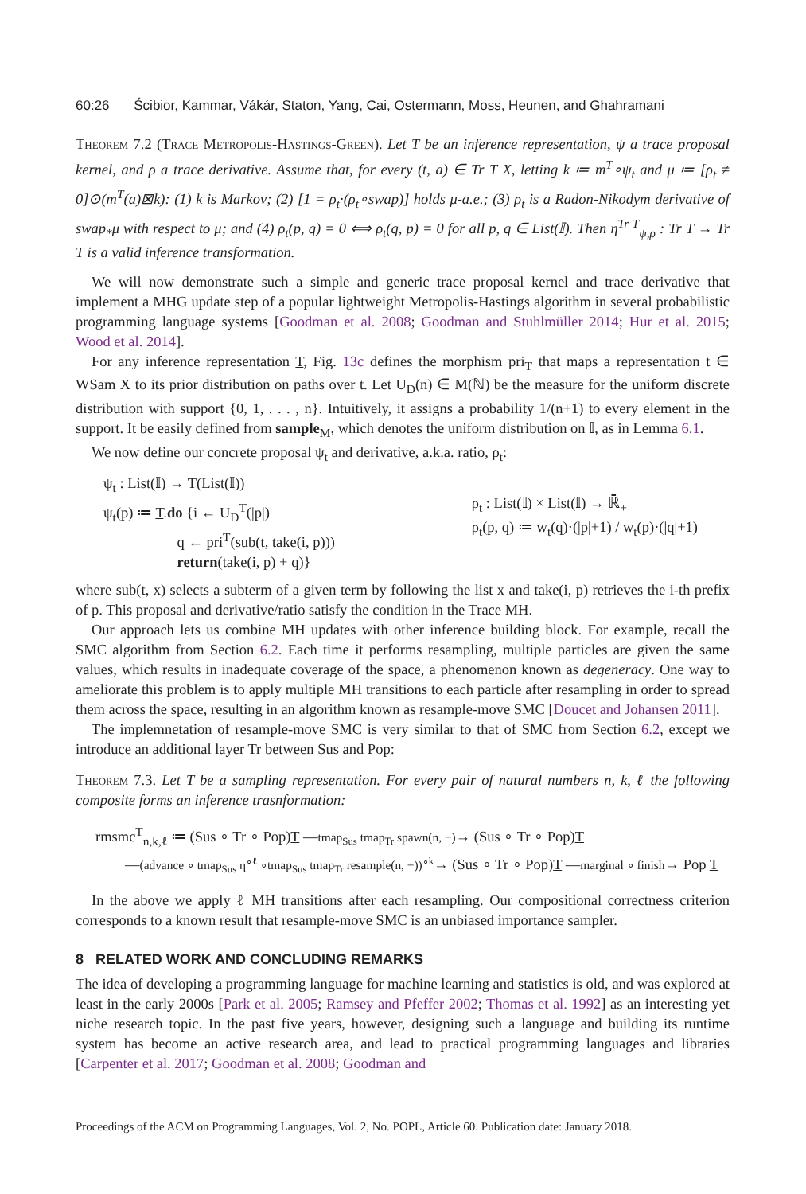60:26 Ścibior, Kammar, Vákár, Staton, Yang, Cai, Ostermann, Moss, Heunen, and Ghahramani
Theorem 7.2 (Trace Metropolis-Hastings-Green). Let T be an inference representation, ψ a trace proposal kernel, and ρ a trace derivative. Assume that, for every (t, a) ∈ Tr T X, letting k ≔ m<sup>T</sup>∘ψ<sub>t</sub> and μ ≔ [ρ<sub>t</sub> ≠ 0]⊙(m<sup>T</sup>(a)⊠k): (1) k is Markov; (2) [1 = ρ<sub>t</sub>·(ρ<sub>t</sub>∘swap)] holds μ-a.e.; (3) ρ<sub>t</sub> is a Radon-Nikodym derivative of swap<sub>*</sub>μ with respect to μ; and (4) ρ<sub>t</sub>(p, q) = 0 ⟺ ρ<sub>t</sub>(q, p) = 0 for all p, q ∈ List(𝕀). Then η<sup>Tr T</sup><sub>ψ,ρ</sub> : Tr T → Tr T is a valid inference transformation.
We will now demonstrate such a simple and generic trace proposal kernel and trace derivative that implement a MHG update step of a popular lightweight Metropolis-Hastings algorithm in several probabilistic programming language systems [Goodman et al. 2008; Goodman and Stuhlmüller 2014; Hur et al. 2015; Wood et al. 2014].
For any inference representation T, Fig. 13c defines the morphism pri<sub>T</sub> that maps a representation t ∈ WSam X to its prior distribution on paths over t. Let U<sub>D</sub>(n) ∈ M(ℕ) be the measure for the uniform discrete distribution with support {0, 1, . . . , n}. Intuitively, it assigns a probability 1/(n+1) to every element in the support. It be easily defined from sample<sub>M</sub>, which denotes the uniform distribution on 𝕀, as in Lemma 6.1.
We now define our concrete proposal ψ<sub>t</sub> and derivative, a.k.a. ratio, ρ<sub>t</sub>:
ψ<sub>t</sub> : List(𝕀) → T(List(𝕀))
ψ<sub>t</sub>(p) ≔ T.do {i ← U<sub>D</sub><sup>T</sup>(|p|)
     q ← pri<sup>T</sup>(sub(t, take(i, p)))
     return(take(i, p) + q)}
ρ<sub>t</sub> : List(𝕀) × List(𝕀) → ℝ̄<sub>+</sub>
ρ<sub>t</sub>(p, q) ≔ w<sub>t</sub>(q)·(|p|+1) / w<sub>t</sub>(p)·(|q|+1)
where sub(t, x) selects a subterm of a given term by following the list x and take(i, p) retrieves the i-th prefix of p. This proposal and derivative/ratio satisfy the condition in the Trace MH.
Our approach lets us combine MH updates with other inference building block. For example, recall the SMC algorithm from Section 6.2. Each time it performs resampling, multiple particles are given the same values, which results in inadequate coverage of the space, a phenomenon known as degeneracy. One way to ameliorate this problem is to apply multiple MH transitions to each particle after resampling in order to spread them across the space, resulting in an algorithm known as resample-move SMC [Doucet and Johansen 2011].
The implemnetation of resample-move SMC is very similar to that of SMC from Section 6.2, except we introduce an additional layer Tr between Sus and Pop:
Theorem 7.3. Let T be a sampling representation. For every pair of natural numbers n, k, ℓ the following composite forms an inference trasnformation:
rmsmc<sup>T</sup><sub>n,k,ℓ</sub> ≔ (Sus ∘ Tr ∘ Pop)T —tmap<sub>Sus</sub> tmap<sub>Tr</sub> spawn(n, −)→ (Sus ∘ Tr ∘ Pop)T
  —(advance ∘ tmap<sub>Sus</sub> η<sup>∘ℓ</sup> ∘tmap<sub>Sus</sub> tmap<sub>Tr</sub> resample(n, −))<sup>∘k</sup>→ (Sus ∘ Tr ∘ Pop)T —marginal ∘ finish→ Pop T
In the above we apply ℓ MH transitions after each resampling. Our compositional correctness criterion corresponds to a known result that resample-move SMC is an unbiased importance sampler.
8 RELATED WORK AND CONCLUDING REMARKS
The idea of developing a programming language for machine learning and statistics is old, and was explored at least in the early 2000s [Park et al. 2005; Ramsey and Pfeffer 2002; Thomas et al. 1992] as an interesting yet niche research topic. In the past five years, however, designing such a language and building its runtime system has become an active research area, and lead to practical programming languages and libraries [Carpenter et al. 2017; Goodman et al. 2008; Goodman and
Proceedings of the ACM on Programming Languages, Vol. 2, No. POPL, Article 60. Publication date: January 2018.